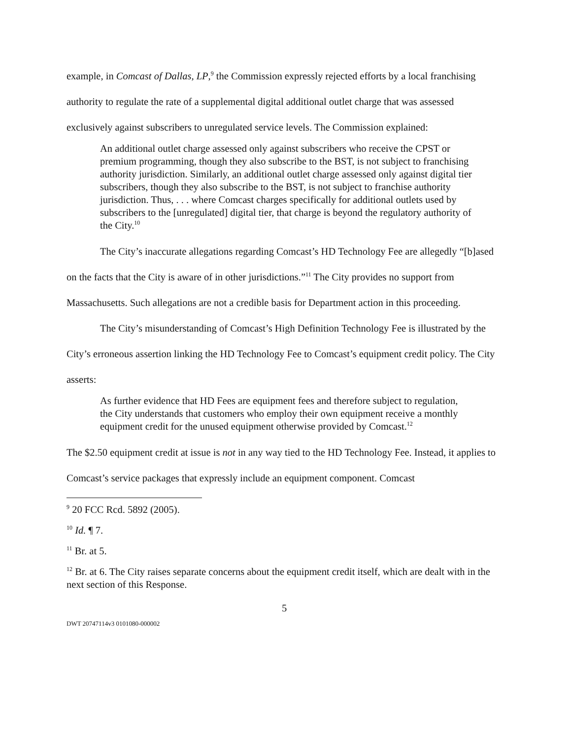example, in Comcast of Dallas, LP,<sup>9</sup> the Commission expressly rejected efforts by a local franchising authority to regulate the rate of a supplemental digital additional outlet charge that was assessed exclusively against subscribers to unregulated service levels. The Commission explained:
An additional outlet charge assessed only against subscribers who receive the CPST or premium programming, though they also subscribe to the BST, is not subject to franchising authority jurisdiction. Similarly, an additional outlet charge assessed only against digital tier subscribers, though they also subscribe to the BST, is not subject to franchise authority jurisdiction. Thus, . . . where Comcast charges specifically for additional outlets used by subscribers to the [unregulated] digital tier, that charge is beyond the regulatory authority of the City.<sup>10</sup>
The City’s inaccurate allegations regarding Comcast’s HD Technology Fee are allegedly “[b]ased on the facts that the City is aware of in other jurisdictions.”<sup>11</sup> The City provides no support from Massachusetts. Such allegations are not a credible basis for Department action in this proceeding.
The City’s misunderstanding of Comcast’s High Definition Technology Fee is illustrated by the City’s erroneous assertion linking the HD Technology Fee to Comcast’s equipment credit policy. The City asserts:
As further evidence that HD Fees are equipment fees and therefore subject to regulation, the City understands that customers who employ their own equipment receive a monthly equipment credit for the unused equipment otherwise provided by Comcast.<sup>12</sup>
The $2.50 equipment credit at issue is not in any way tied to the HD Technology Fee. Instead, it applies to Comcast’s service packages that expressly include an equipment component. Comcast
<sup>9</sup> 20 FCC Rcd. 5892 (2005).
<sup>10</sup> Id. ¶ 7.
<sup>11</sup> Br. at 5.
<sup>12</sup> Br. at 6. The City raises separate concerns about the equipment credit itself, which are dealt with in the next section of this Response.
5
DWT 20747114v3 0101080-000002